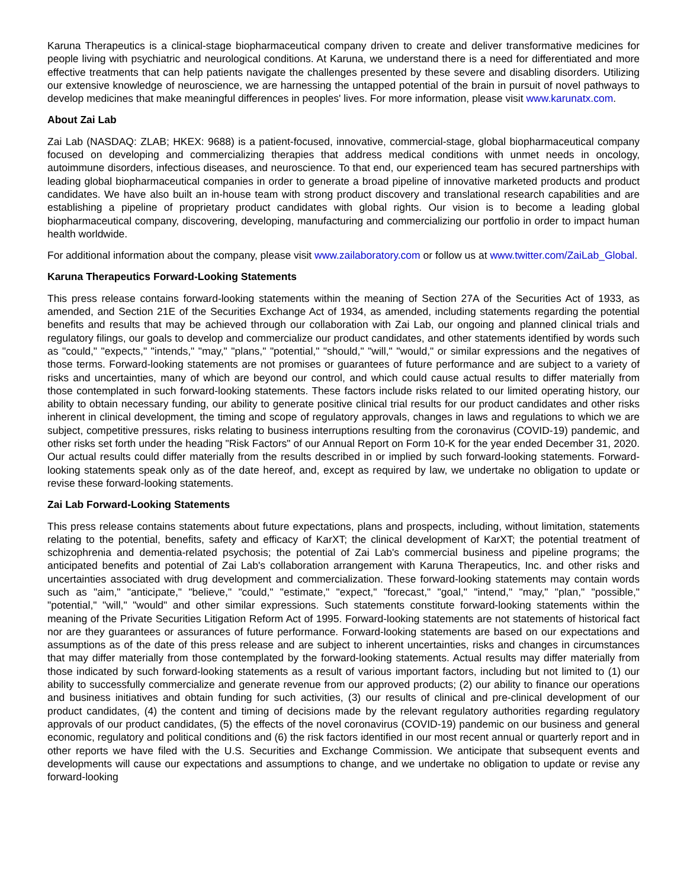Karuna Therapeutics is a clinical-stage biopharmaceutical company driven to create and deliver transformative medicines for people living with psychiatric and neurological conditions. At Karuna, we understand there is a need for differentiated and more effective treatments that can help patients navigate the challenges presented by these severe and disabling disorders. Utilizing our extensive knowledge of neuroscience, we are harnessing the untapped potential of the brain in pursuit of novel pathways to develop medicines that make meaningful differences in peoples' lives. For more information, please visit www.karunatx.com.
About Zai Lab
Zai Lab (NASDAQ: ZLAB; HKEX: 9688) is a patient-focused, innovative, commercial-stage, global biopharmaceutical company focused on developing and commercializing therapies that address medical conditions with unmet needs in oncology, autoimmune disorders, infectious diseases, and neuroscience. To that end, our experienced team has secured partnerships with leading global biopharmaceutical companies in order to generate a broad pipeline of innovative marketed products and product candidates. We have also built an in-house team with strong product discovery and translational research capabilities and are establishing a pipeline of proprietary product candidates with global rights. Our vision is to become a leading global biopharmaceutical company, discovering, developing, manufacturing and commercializing our portfolio in order to impact human health worldwide.
For additional information about the company, please visit www.zailaboratory.com or follow us at www.twitter.com/ZaiLab_Global.
Karuna Therapeutics Forward-Looking Statements
This press release contains forward-looking statements within the meaning of Section 27A of the Securities Act of 1933, as amended, and Section 21E of the Securities Exchange Act of 1934, as amended, including statements regarding the potential benefits and results that may be achieved through our collaboration with Zai Lab, our ongoing and planned clinical trials and regulatory filings, our goals to develop and commercialize our product candidates, and other statements identified by words such as "could," "expects," "intends," "may," "plans," "potential," "should," "will," "would," or similar expressions and the negatives of those terms. Forward-looking statements are not promises or guarantees of future performance and are subject to a variety of risks and uncertainties, many of which are beyond our control, and which could cause actual results to differ materially from those contemplated in such forward-looking statements. These factors include risks related to our limited operating history, our ability to obtain necessary funding, our ability to generate positive clinical trial results for our product candidates and other risks inherent in clinical development, the timing and scope of regulatory approvals, changes in laws and regulations to which we are subject, competitive pressures, risks relating to business interruptions resulting from the coronavirus (COVID-19) pandemic, and other risks set forth under the heading "Risk Factors" of our Annual Report on Form 10-K for the year ended December 31, 2020. Our actual results could differ materially from the results described in or implied by such forward-looking statements. Forward-looking statements speak only as of the date hereof, and, except as required by law, we undertake no obligation to update or revise these forward-looking statements.
Zai Lab Forward-Looking Statements
This press release contains statements about future expectations, plans and prospects, including, without limitation, statements relating to the potential, benefits, safety and efficacy of KarXT; the clinical development of KarXT; the potential treatment of schizophrenia and dementia-related psychosis; the potential of Zai Lab's commercial business and pipeline programs; the anticipated benefits and potential of Zai Lab's collaboration arrangement with Karuna Therapeutics, Inc. and other risks and uncertainties associated with drug development and commercialization. These forward-looking statements may contain words such as "aim," "anticipate," "believe," "could," "estimate," "expect," "forecast," "goal," "intend," "may," "plan," "possible," "potential," "will," "would" and other similar expressions. Such statements constitute forward-looking statements within the meaning of the Private Securities Litigation Reform Act of 1995. Forward-looking statements are not statements of historical fact nor are they guarantees or assurances of future performance. Forward-looking statements are based on our expectations and assumptions as of the date of this press release and are subject to inherent uncertainties, risks and changes in circumstances that may differ materially from those contemplated by the forward-looking statements. Actual results may differ materially from those indicated by such forward-looking statements as a result of various important factors, including but not limited to (1) our ability to successfully commercialize and generate revenue from our approved products; (2) our ability to finance our operations and business initiatives and obtain funding for such activities, (3) our results of clinical and pre-clinical development of our product candidates, (4) the content and timing of decisions made by the relevant regulatory authorities regarding regulatory approvals of our product candidates, (5) the effects of the novel coronavirus (COVID-19) pandemic on our business and general economic, regulatory and political conditions and (6) the risk factors identified in our most recent annual or quarterly report and in other reports we have filed with the U.S. Securities and Exchange Commission. We anticipate that subsequent events and developments will cause our expectations and assumptions to change, and we undertake no obligation to update or revise any forward-looking